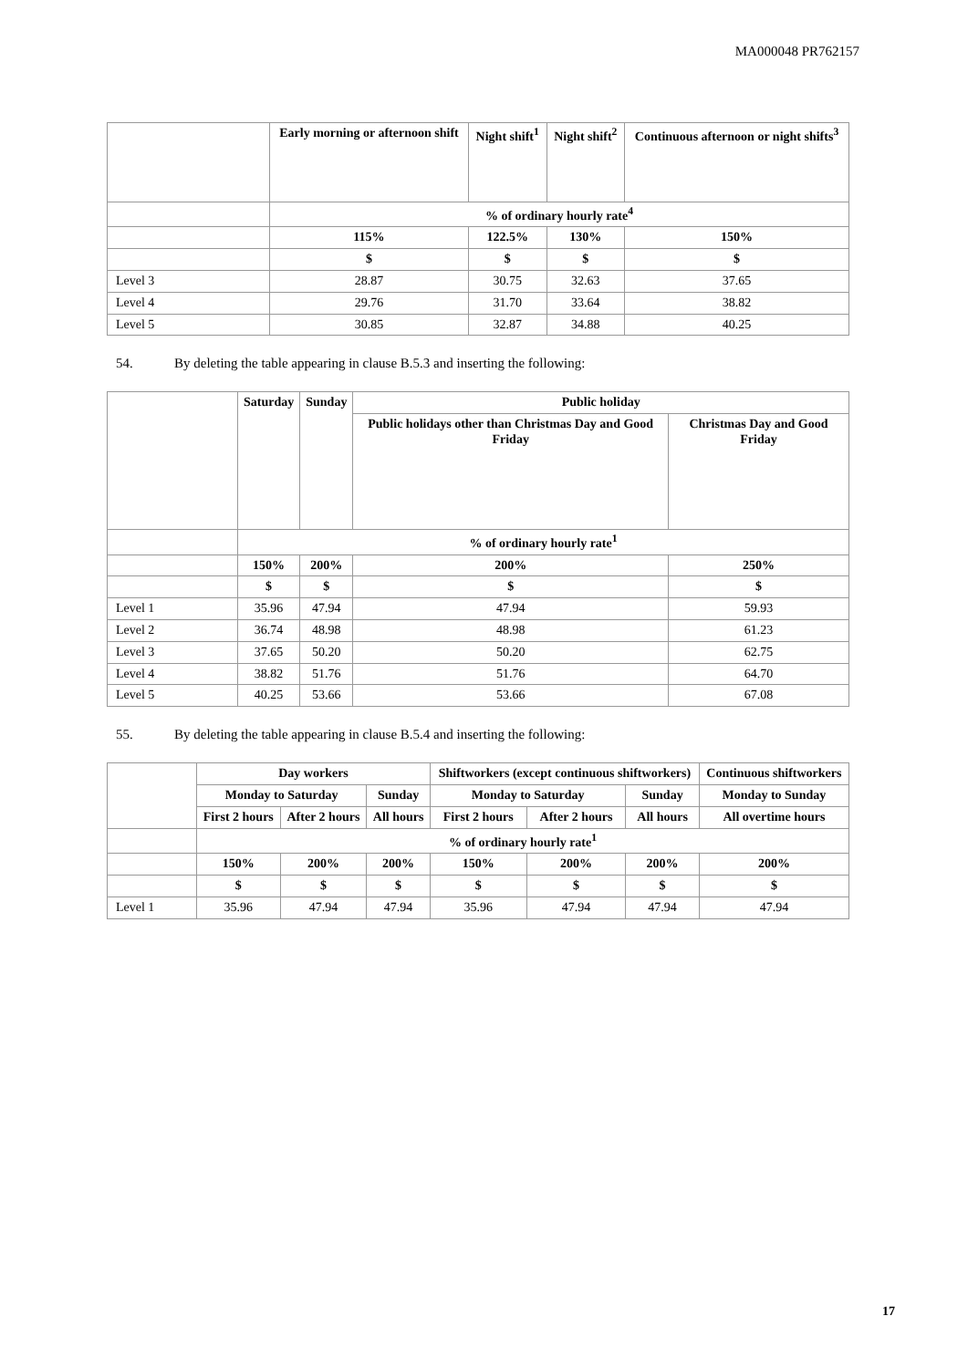MA000048 PR762157
| | Early morning or afternoon shift | Night shift<sup>1</sup> | Night shift<sup>2</sup> | Continuous afternoon or night shifts<sup>3</sup> |
| --- | --- | --- | --- | --- |
| | % of ordinary hourly rate<sup>4</sup> | | | |
| | 115% | 122.5% | 130% | 150% |
| | $ | $ | $ | $ |
| Level 3 | 28.87 | 30.75 | 32.63 | 37.65 |
| Level 4 | 29.76 | 31.70 | 33.64 | 38.82 |
| Level 5 | 30.85 | 32.87 | 34.88 | 40.25 |
54. By deleting the table appearing in clause B.5.3 and inserting the following:
| | Saturday | Sunday | Public holiday | |
| --- | --- | --- | --- | --- |
| | | | Public holidays other than Christmas Day and Good Friday | Christmas Day and Good Friday |
| | % of ordinary hourly rate<sup>1</sup> | | | |
| | 150% | 200% | 200% | 250% |
| | $ | $ | $ | $ |
| Level 1 | 35.96 | 47.94 | 47.94 | 59.93 |
| Level 2 | 36.74 | 48.98 | 48.98 | 61.23 |
| Level 3 | 37.65 | 50.20 | 50.20 | 62.75 |
| Level 4 | 38.82 | 51.76 | 51.76 | 64.70 |
| Level 5 | 40.25 | 53.66 | 53.66 | 67.08 |
55. By deleting the table appearing in clause B.5.4 and inserting the following:
| | Day workers | | | Shiftworkers (except continuous shiftworkers) | | | Continuous shiftworkers |
| --- | --- | --- | --- | --- | --- | --- | --- |
| | Monday to Saturday | | Sunday | Monday to Saturday | | Sunday | Monday to Sunday |
| | First 2 hours | After 2 hours | All hours | First 2 hours | After 2 hours | All hours | All overtime hours |
| | % of ordinary hourly rate<sup>1</sup> | | | | | | |
| | 150% | 200% | 200% | 150% | 200% | 200% | 200% |
| | $ | $ | $ | $ | $ | $ | $ |
| Level 1 | 35.96 | 47.94 | 47.94 | 35.96 | 47.94 | 47.94 | 47.94 |
17